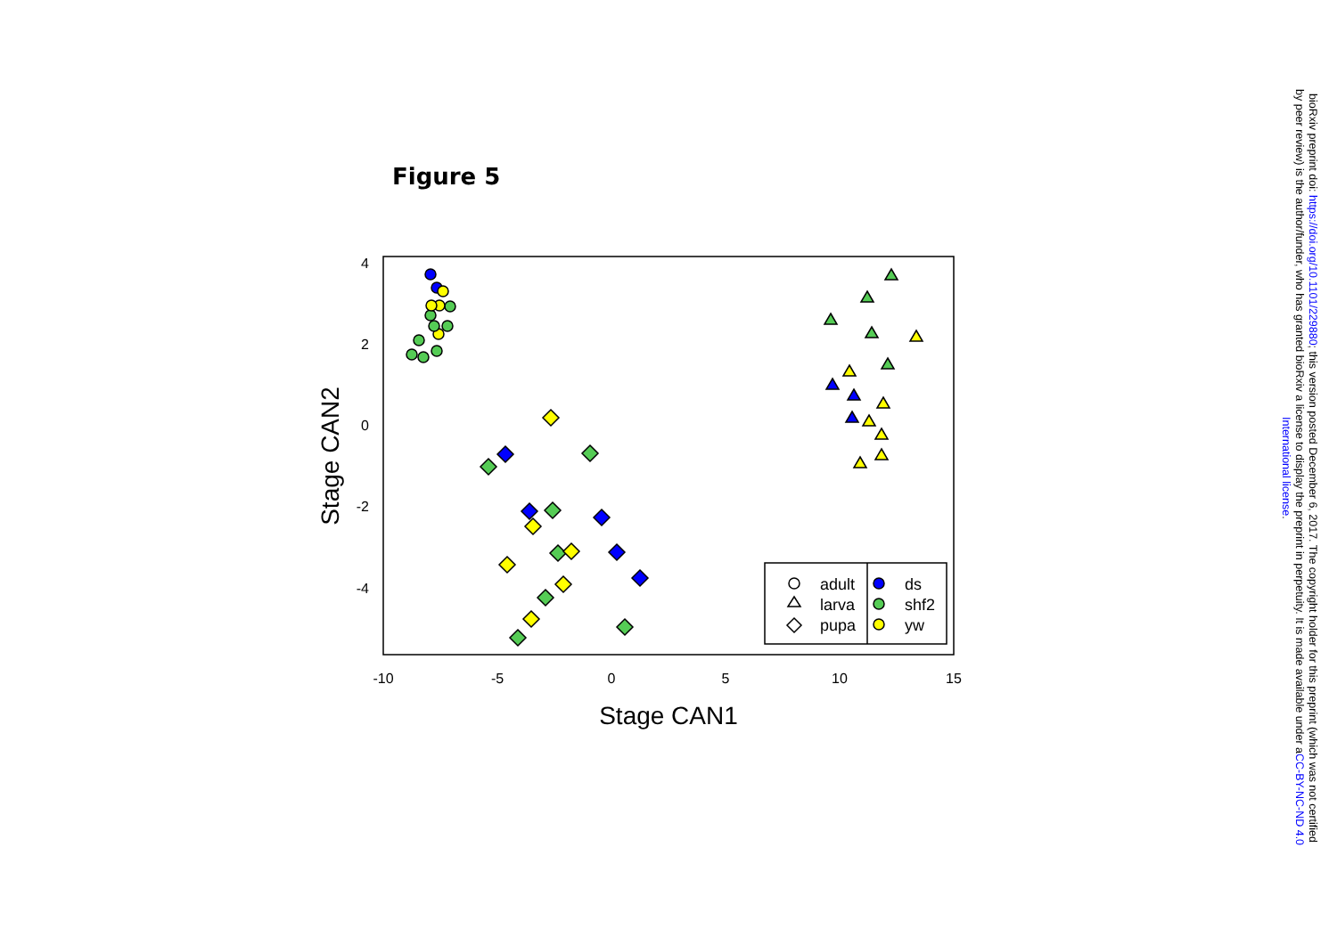Figure 5
4
2
0
-2
-4
-10
-5
0
5
10
15
Stage CAN1
Stage CAN2
adult
larva
pupa
ds
shf2
yw
bioRxiv preprint doi: https://doi.org/10.1101/229880; this version posted December 6, 2017. The copyright holder for this preprint (which was not certified by peer review) is the author/funder, who has granted bioRxiv a license to display the preprint in perpetuity. It is made available under aCC-BY-NC-ND 4.0 International license.